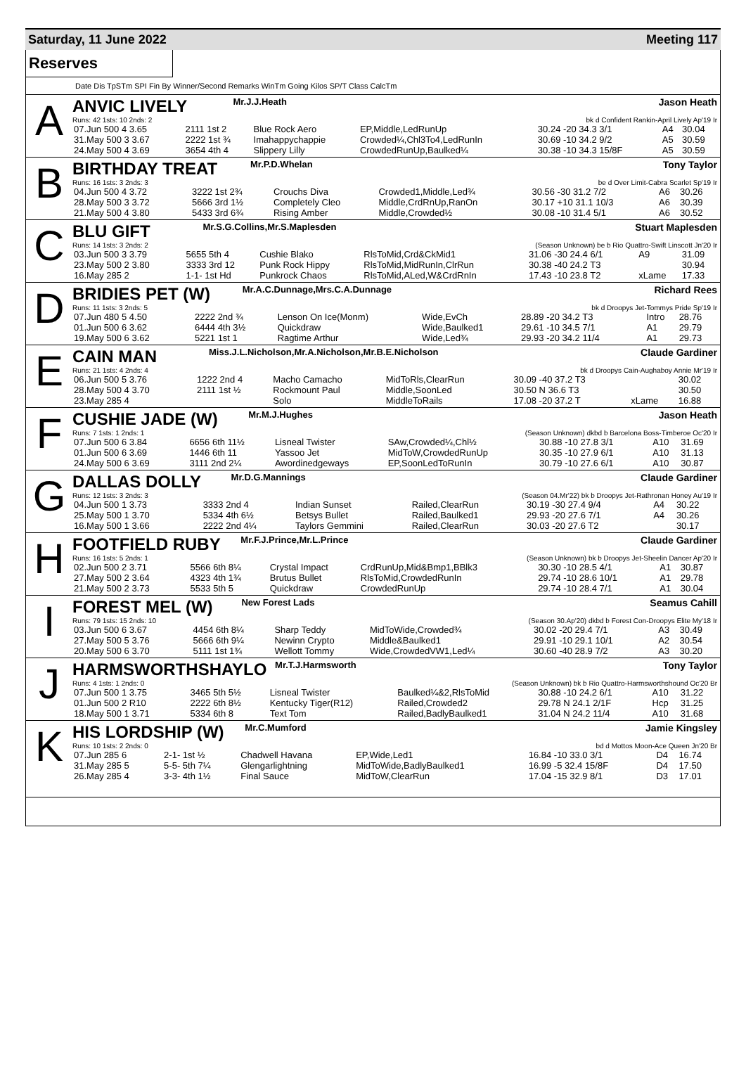Saturday, 11 June 2022 Meeting 117
Reserves
Date Dis TpSTm SPI Fin By Winner/Second Remarks WinTm Going Kilos SP/T Class CalcTm
A
ANVIC LIVELY Mr.J.J.Heath Jason Heath
Runs: 42 1sts: 10 2nds: 2 bk d Confident Rankin-April Lively Ap'19 Ir
| 07.Jun 500 4 3.65 | 2111 1st 2 | Blue Rock Aero | EP,Middle,LedRunUp | 30.24 -20 34.3 3/1 | A4 | 30.04 |
| 31.May 500 3 3.67 | 2222 1st ¾ | Imahappychappie | Crowded¼,Chl3To4,LedRunIn | 30.69 -10 34.2 9/2 | A5 | 30.59 |
| 24.May 500 4 3.69 | 3654 4th 4 | Slippery Lilly | CrowdedRunUp,Baulked¼ | 30.38 -10 34.3 15/8F | A5 | 30.59 |
B
BIRTHDAY TREAT Mr.P.D.Whelan Tony Taylor
Runs: 16 1sts: 3 2nds: 3 be d Over Limit-Cabra Scarlet Sp'19 Ir
| 04.Jun 500 4 3.72 | 3222 1st 2¾ | Crouchs Diva | Crowded1,Middle,Led¾ | 30.56 -30 31.2 7/2 | A6 | 30.26 |
| 28.May 500 3 3.72 | 5666 3rd 1½ | Completely Cleo | Middle,CrdRnUp,RanOn | 30.17 +10 31.1 10/3 | A6 | 30.39 |
| 21.May 500 4 3.80 | 5433 3rd 6¾ | Rising Amber | Middle,Crowded½ | 30.08 -10 31.4 5/1 | A6 | 30.52 |
C
BLU GIFT Mr.S.G.Collins,Mr.S.Maplesden Stuart Maplesden
Runs: 14 1sts: 3 2nds: 2 (Season Unknown) be b Rio Quattro-Swift Linscott Jn'20 Ir
| 03.Jun 500 3 3.79 | 5655 5th 4 | Cushie Blako | RlsToMid,Crd&CkMid1 | 31.06 -30 24.4 6/1 | A9 | 31.09 |
| 23.May 500 2 3.80 | 3333 3rd 12 | Punk Rock Hippy | RlsToMid,MidRunIn,ClrRun | 30.38 -40 24.2 T3 | | 30.94 |
| 16.May 285 2 | 1-1- 1st Hd | Punkrock Chaos | RlsToMid,ALed,W&CrdRnIn | 17.43 -10 23.8 T2 | xLame | 17.33 |
D
BRIDIES PET (W) Mr.A.C.Dunnage,Mrs.C.A.Dunnage Richard Rees
Runs: 11 1sts: 3 2nds: 5 bk d Droopys Jet-Tommys Pride Sp'19 Ir
| 07.Jun 480 5 4.50 | 2222 2nd ¾ | Lenson On Ice(Monm) | Wide,EvCh | 28.89 -20 34.2 T3 | Intro | 28.76 |
| 01.Jun 500 6 3.62 | 6444 4th 3½ | Quickdraw | Wide,Baulked1 | 29.61 -10 34.5 7/1 | A1 | 29.79 |
| 19.May 500 6 3.62 | 5221 1st 1 | Ragtime Arthur | Wide,Led¾ | 29.93 -20 34.2 11/4 | A1 | 29.73 |
E
CAIN MAN Miss.J.L.Nicholson,Mr.A.Nicholson,Mr.B.E.Nicholson Claude Gardiner
Runs: 21 1sts: 4 2nds: 4 bk d Droopys Cain-Aughaboy Annie Mr'19 Ir
| 06.Jun 500 5 3.76 | 1222 2nd 4 | Macho Camacho | MidToRls,ClearRun | 30.09 -40 37.2 T3 | | 30.02 |
| 28.May 500 4 3.70 | 2111 1st ½ | Rockmount Paul | Middle,SoonLed | 30.50 N 36.6 T3 | | 30.50 |
| 23.May 285 4 | | Solo | MiddleToRails | 17.08 -20 37.2 T | xLame | 16.88 |
F
CUSHIE JADE (W) Mr.M.J.Hughes Jason Heath
Runs: 7 1sts: 1 2nds: 1 (Season Unknown) dkbd b Barcelona Boss-Timberoe Oc'20 Ir
| 07.Jun 500 6 3.84 | 6656 6th 11½ | Lisneal Twister | SAw,Crowded¼,Chl½ | 30.88 -10 27.8 3/1 | A10 | 31.69 |
| 01.Jun 500 6 3.69 | 1446 6th 11 | Yassoo Jet | MidToW,CrowdedRunUp | 30.35 -10 27.9 6/1 | A10 | 31.13 |
| 24.May 500 6 3.69 | 3111 2nd 2¼ | Awordinedgeways | EP,SoonLedToRunIn | 30.79 -10 27.6 6/1 | A10 | 30.87 |
G
DALLAS DOLLY Mr.D.G.Mannings Claude Gardiner
Runs: 12 1sts: 3 2nds: 3 (Season 04.Mr'22) bk b Droopys Jet-Rathronan Honey Au'19 Ir
| 04.Jun 500 1 3.73 | 3333 2nd 4 | Indian Sunset | Railed,ClearRun | 30.19 -30 27.4 9/4 | A4 | 30.22 |
| 25.May 500 1 3.70 | 5334 4th 6½ | Betsys Bullet | Railed,Baulked1 | 29.93 -20 27.6 7/1 | A4 | 30.26 |
| 16.May 500 1 3.66 | 2222 2nd 4¼ | Taylors Gemmini | Railed,ClearRun | 30.03 -20 27.6 T2 | | 30.17 |
H
FOOTFIELD RUBY Mr.F.J.Prince,Mr.L.Prince Claude Gardiner
Runs: 16 1sts: 5 2nds: 1 (Season Unknown) bk b Droopys Jet-Sheelin Dancer Ap'20 Ir
| 02.Jun 500 2 3.71 | 5566 6th 8¼ | Crystal Impact | CrdRunUp,Mid&Bmp1,BBlk3 | 30.30 -10 28.5 4/1 | A1 | 30.87 |
| 27.May 500 2 3.64 | 4323 4th 1¾ | Brutus Bullet | RlsToMid,CrowdedRunIn | 29.74 -10 28.6 10/1 | A1 | 29.78 |
| 21.May 500 2 3.73 | 5533 5th 5 | Quickdraw | CrowdedRunUp | 29.74 -10 28.4 7/1 | A1 | 30.04 |
I
FOREST MEL (W) New Forest Lads Seamus Cahill
Runs: 79 1sts: 15 2nds: 10 (Season 30.Ap'20) dkbd b Forest Con-Droopys Elite My'18 Ir
| 03.Jun 500 6 3.67 | 4454 6th 8¼ | Sharp Teddy | MidToWide,Crowded¾ | 30.02 -20 29.4 7/1 | A3 | 30.49 |
| 27.May 500 5 3.76 | 5666 6th 9¼ | Newinn Crypto | Middle&Baulked1 | 29.91 -10 29.1 10/1 | A2 | 30.54 |
| 20.May 500 6 3.70 | 5111 1st 1¾ | Wellott Tommy | Wide,CrowdedVW1,Led¼ | 30.60 -40 28.9 7/2 | A3 | 30.20 |
J
HARMSWORTHSHAYLO Mr.T.J.Harmsworth Tony Taylor
Runs: 4 1sts: 1 2nds: 0 (Season Unknown) bk b Rio Quattro-Harmsworthshound Oc'20 Br
| 07.Jun 500 1 3.75 | 3465 5th 5½ | Lisneal Twister | Baulked¼&2,RlsToMid | 30.88 -10 24.2 6/1 | A10 | 31.22 |
| 01.Jun 500 2 R10 | 2222 6th 8½ | Kentucky Tiger(R12) | Railed,Crowded2 | 29.78 N 24.1 2/1F | Hcp | 31.25 |
| 18.May 500 1 3.71 | 5334 6th 8 | Text Tom | Railed,BadlyBaulked1 | 31.04 N 24.2 11/4 | A10 | 31.68 |
K
HIS LORDSHIP (W) Mr.C.Mumford Jamie Kingsley
Runs: 10 1sts: 2 2nds: 0 bd d Mottos Moon-Ace Queen Jn'20 Br
| 07.Jun 285 6 | 2-1- 1st ½ | Chadwell Havana | EP,Wide,Led1 | 16.84 -10 33.0 3/1 | D4 | 16.74 |
| 31.May 285 5 | 5-5- 5th 7¼ | Glengarlightning | MidToWide,BadlyBaulked1 | 16.99 -5 32.4 15/8F | D4 | 17.50 |
| 26.May 285 4 | 3-3- 4th 1½ | Final Sauce | MidToW,ClearRun | 17.04 -15 32.9 8/1 | D3 | 17.01 |